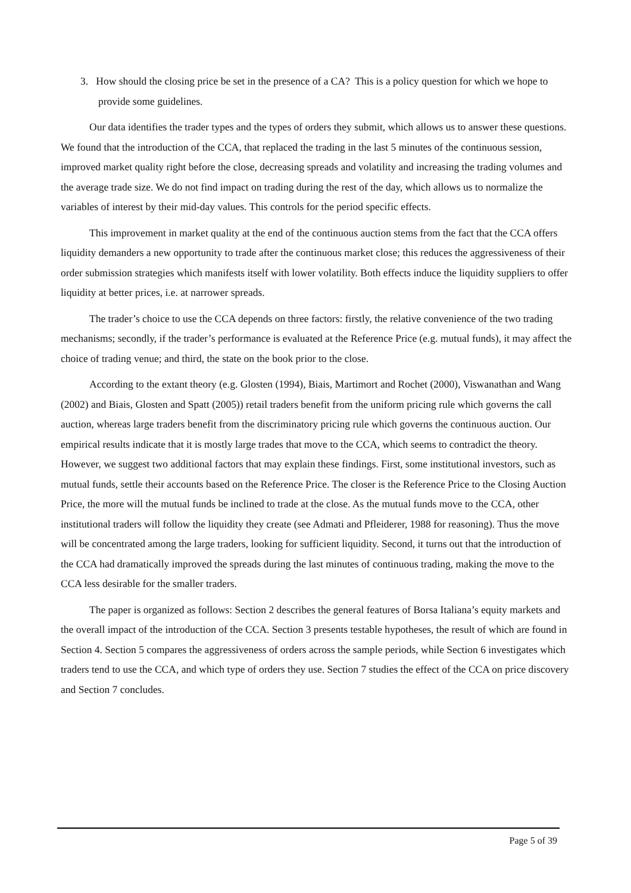3. How should the closing price be set in the presence of a CA? This is a policy question for which we hope to provide some guidelines.
Our data identifies the trader types and the types of orders they submit, which allows us to answer these questions. We found that the introduction of the CCA, that replaced the trading in the last 5 minutes of the continuous session, improved market quality right before the close, decreasing spreads and volatility and increasing the trading volumes and the average trade size. We do not find impact on trading during the rest of the day, which allows us to normalize the variables of interest by their mid-day values. This controls for the period specific effects.
This improvement in market quality at the end of the continuous auction stems from the fact that the CCA offers liquidity demanders a new opportunity to trade after the continuous market close; this reduces the aggressiveness of their order submission strategies which manifests itself with lower volatility. Both effects induce the liquidity suppliers to offer liquidity at better prices, i.e. at narrower spreads.
The trader’s choice to use the CCA depends on three factors: firstly, the relative convenience of the two trading mechanisms; secondly, if the trader’s performance is evaluated at the Reference Price (e.g. mutual funds), it may affect the choice of trading venue; and third, the state on the book prior to the close.
According to the extant theory (e.g. Glosten (1994), Biais, Martimort and Rochet (2000), Viswanathan and Wang (2002) and Biais, Glosten and Spatt (2005)) retail traders benefit from the uniform pricing rule which governs the call auction, whereas large traders benefit from the discriminatory pricing rule which governs the continuous auction. Our empirical results indicate that it is mostly large trades that move to the CCA, which seems to contradict the theory. However, we suggest two additional factors that may explain these findings. First, some institutional investors, such as mutual funds, settle their accounts based on the Reference Price. The closer is the Reference Price to the Closing Auction Price, the more will the mutual funds be inclined to trade at the close. As the mutual funds move to the CCA, other institutional traders will follow the liquidity they create (see Admati and Pfleiderer, 1988 for reasoning). Thus the move will be concentrated among the large traders, looking for sufficient liquidity. Second, it turns out that the introduction of the CCA had dramatically improved the spreads during the last minutes of continuous trading, making the move to the CCA less desirable for the smaller traders.
The paper is organized as follows: Section 2 describes the general features of Borsa Italiana’s equity markets and the overall impact of the introduction of the CCA. Section 3 presents testable hypotheses, the result of which are found in Section 4. Section 5 compares the aggressiveness of orders across the sample periods, while Section 6 investigates which traders tend to use the CCA, and which type of orders they use. Section 7 studies the effect of the CCA on price discovery and Section 7 concludes.
Page 5 of 39